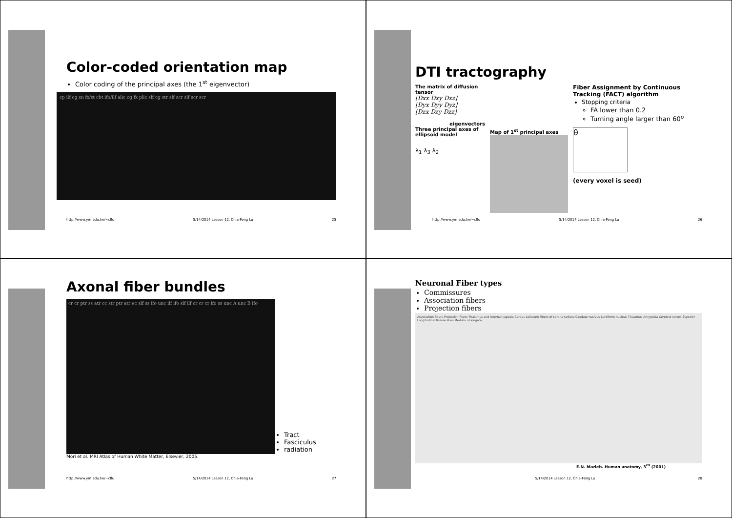Color-coded orientation map
Color coding of the principal axes (the 1<sup>st</sup> eigenvector)
cp ilf cg sn fx/st cbt ifo/ilf alic cg fx plic slf cg str slf scr slf scr scr
http://www.ym.edu.tw/~cflu 5/14/2014 Lesson 12, Chia-Feng Lu 25
DTI tractography
The matrix of diffusion tensor
[Dxx Dxy Dxz]
[Dyx Dyy Dyz]
[Dzx Dzy Dzz]
eigenvectors
Three principal axes of ellipsoid model
λ<sub>1</sub> λ<sub>3</sub> λ<sub>2</sub>
Map of 1<sup>st</sup> principal axes
Fiber Assignment by Continuous Tracking (FACT) algorithm
Stopping criteria
FA lower than 0.2
Turning angle larger than 60<sup>o</sup>
θ
(every voxel is seed)
http://www.ym.edu.tw/~cflu 5/14/2014 Lesson 12, Chia-Feng Lu 26
Axonal fiber bundles
cr cr ptr ss atr cc str ptr atr ec slf ss ifo unc ilf ifo slf ilf cr cr cr ifo ss unc A unc B ifo
Tract
Fasciculus
radiation
Mori et al. MRI Atlas of Human White Matter, Elsevier, 2005.
http://www.ym.edu.tw/~cflu 5/14/2014 Lesson 12, Chia-Feng Lu 27
Neuronal Fiber types
Commissures
Association fibers
Projection fibers
Association fibers Projection fibers Thalamus and internal capsule Corpus callosum Fibers of corona radiata Caudate nucleus Lentiform nucleus Thalamus Amygdala Cerebral cortex Superior Longitudinal fissure Pons Medulla oblongata
E.N. Marieb. Human anatomy, 3<sup>rd</sup> (2001)
5/14/2014 Lesson 12, Chia-Feng Lu 28